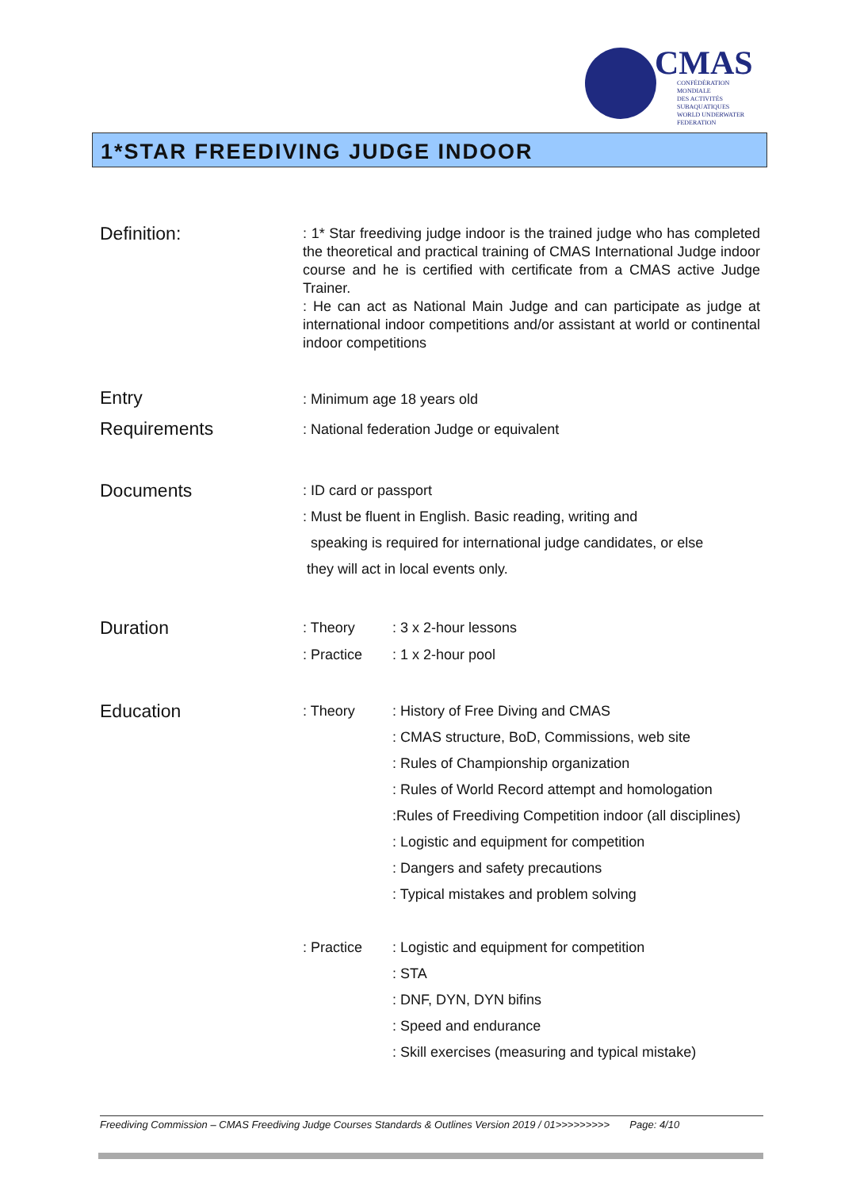CMAS
CONFÉDÉRATION MONDIALE
DES ACTIVITÉS SUBAQUATIQUES
WORLD UNDERWATER FEDERATION
1*STAR FREEDIVING JUDGE INDOOR
Definition:
: 1* Star freediving judge indoor is the trained judge who has completed the theoretical and practical training of CMAS International Judge indoor course and he is certified with certificate from a CMAS active Judge Trainer.
: He can act as National Main Judge and can participate as judge at international indoor competitions and/or assistant at world or continental indoor competitions
Entry
Requirements
: Minimum age 18 years old
: National federation Judge or equivalent
Documents
: ID card or passport
: Must be fluent in English. Basic reading, writing and
speaking is required for international judge candidates, or else
they will act in local events only.
Duration
: Theory : 3 x 2-hour lessons
: Practice : 1 x 2-hour pool
Education
: Theory : History of Free Diving and CMAS
: CMAS structure, BoD, Commissions, web site
: Rules of Championship organization
: Rules of World Record attempt and homologation
:Rules of Freediving Competition indoor (all disciplines)
: Logistic and equipment for competition
: Dangers and safety precautions
: Typical mistakes and problem solving
: Practice : Logistic and equipment for competition
: STA
: DNF, DYN, DYN bifins
: Speed and endurance
: Skill exercises (measuring and typical mistake)
Freediving Commission – CMAS Freediving Judge Courses Standards & Outlines Version 2019 / 01>>>>>>>>> Page: 4/10